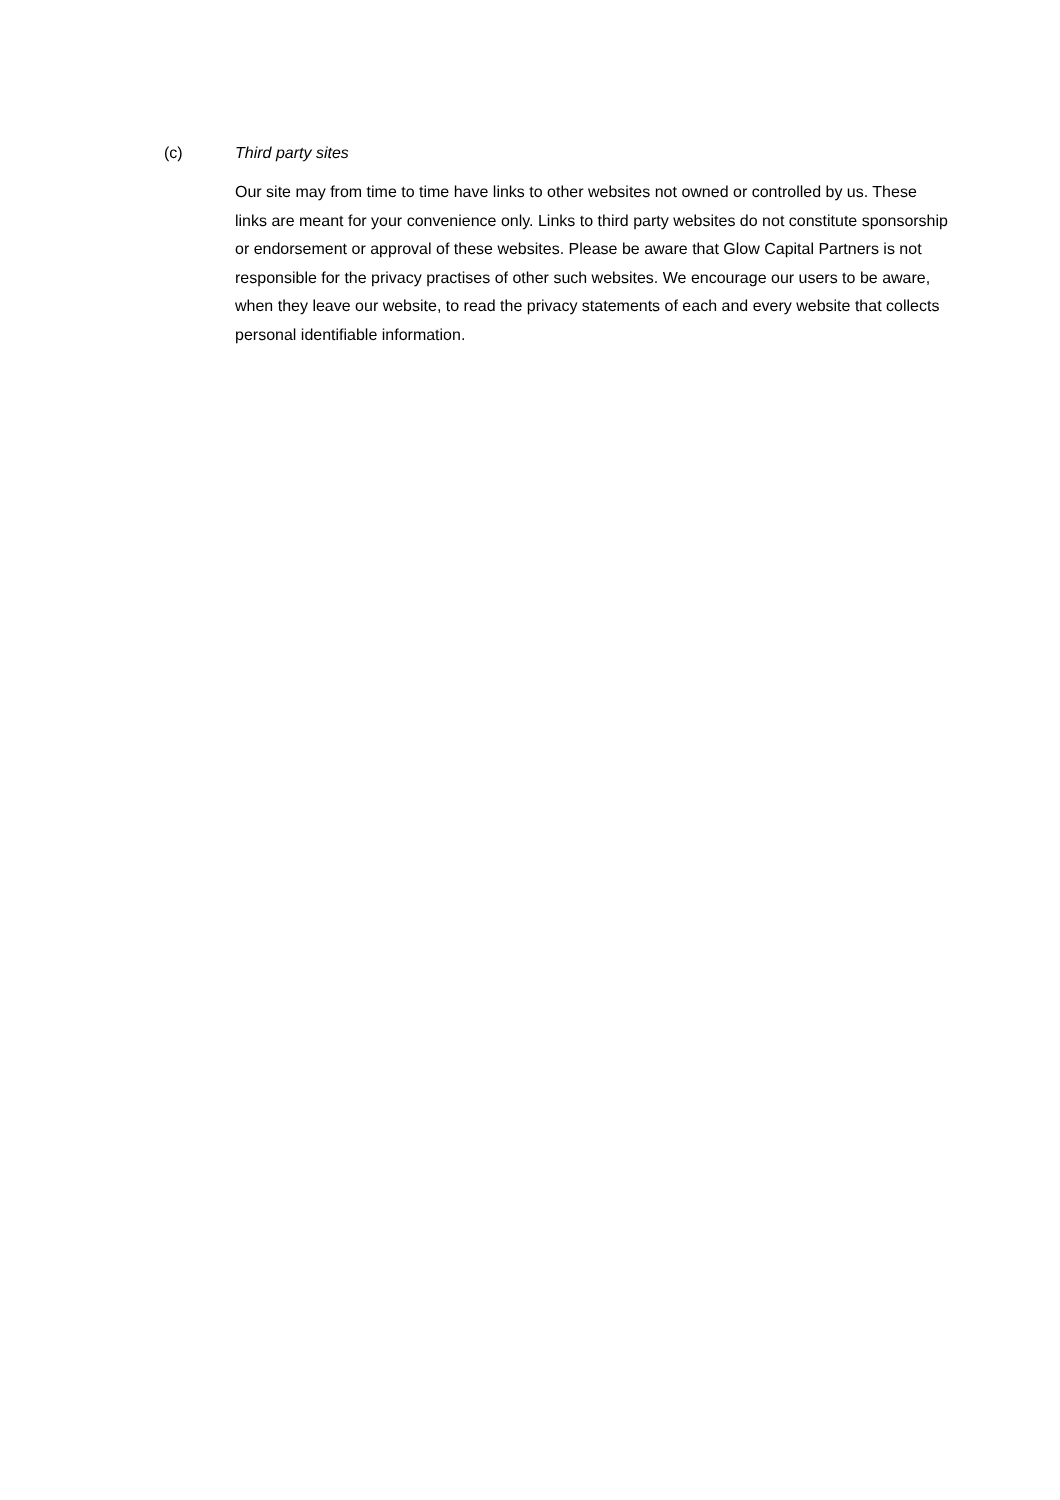(c) Third party sites
Our site may from time to time have links to other websites not owned or controlled by us. These links are meant for your convenience only. Links to third party websites do not constitute sponsorship or endorsement or approval of these websites. Please be aware that Glow Capital Partners is not responsible for the privacy practises of other such websites. We encourage our users to be aware, when they leave our website, to read the privacy statements of each and every website that collects personal identifiable information.